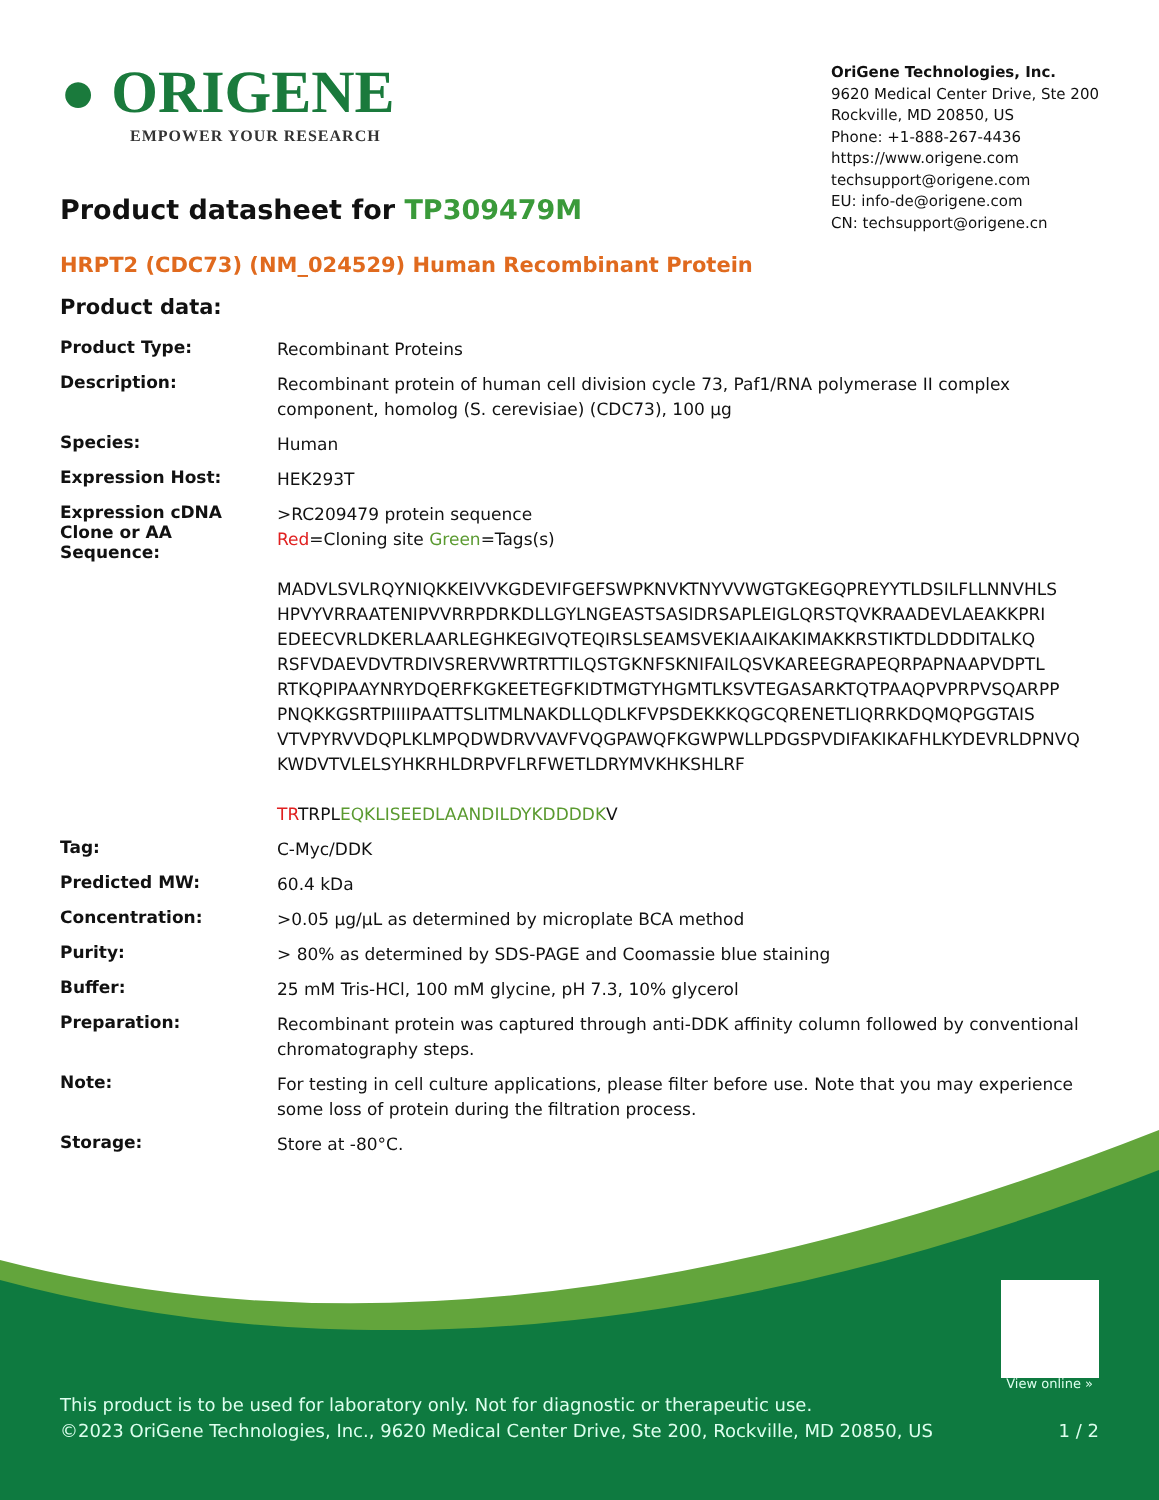● ORIGENE
EMPOWER YOUR RESEARCH
OriGene Technologies, Inc.
9620 Medical Center Drive, Ste 200
Rockville, MD 20850, US
Phone: +1-888-267-4436
https://www.origene.com
techsupport@origene.com
EU: info-de@origene.com
CN: techsupport@origene.cn
Product datasheet for TP309479M
HRPT2 (CDC73) (NM_024529) Human Recombinant Protein
Product data:
| Product Type: | Recombinant Proteins |
| Description: | Recombinant protein of human cell division cycle 73, Paf1/RNA polymerase II complex component, homolog (S. cerevisiae) (CDC73), 100 µg |
| Species: | Human |
| Expression Host: | HEK293T |
| Expression cDNA Clone or AA Sequence: | >RC209479 protein sequence Red =Cloning site Green =Tags(s) MADVLSVLRQYNIQKKEIVVKGDEVIFGEFSWPKNVKTNYVVWGTGKEGQPREYYTLDSILFLLNNVHLS HPVYVRRAATENIPVVRRPDRKDLLGYLNGEASTSASIDRSAPLEIGLQRSTQVKRAADEVLAEAKKPRI EDEECVRLDKERLAARLEGHKEGIVQTEQIRSLSEAMSVEKIAAIKAKIMAKKRSTIKTDLDDDITALKQ RSFVDAEVDVTRDIVSRERVWRTRTTILQSTGKNFSKNIFAILQSVKAREEGRAPEQRPAPNAAPVDPTL RTKQPIPAAYNRYDQERFKGKEETEGFKIDTMGTYHGMTLKSVTEGASARKTQTPAAQPVPRPVSQARPP PNQKKGSRTPIIIIPAATTSLITMLNAKDLLQDLKFVPSDEKKKQGCQRENETLIQRRKDQMQPGGTAIS VTVPYRVVDQPLKLMPQDWDRVVAVFVQGPAWQFKGWPWLLPDGSPVDIFAKIKAFHLKYDEVRLDPNVQ KWDVTVLELSYHKRHLDRPVFLRFWETLDRYMVKHKSHLRF TR TRPL EQKLISEEDLAANDILDYKDDDDK V |
| Tag: | C-Myc/DDK |
| Predicted MW: | 60.4 kDa |
| Concentration: | >0.05 µg/µL as determined by microplate BCA method |
| Purity: | > 80% as determined by SDS-PAGE and Coomassie blue staining |
| Buffer: | 25 mM Tris-HCl, 100 mM glycine, pH 7.3, 10% glycerol |
| Preparation: | Recombinant protein was captured through anti-DDK affinity column followed by conventional chromatography steps. |
| Note: | For testing in cell culture applications, please filter before use. Note that you may experience some loss of protein during the filtration process. |
| Storage: | Store at -80°C. |
View online »
This product is to be used for laboratory only. Not for diagnostic or therapeutic use.
©2023 OriGene Technologies, Inc., 9620 Medical Center Drive, Ste 200, Rockville, MD 20850, US 1 / 2